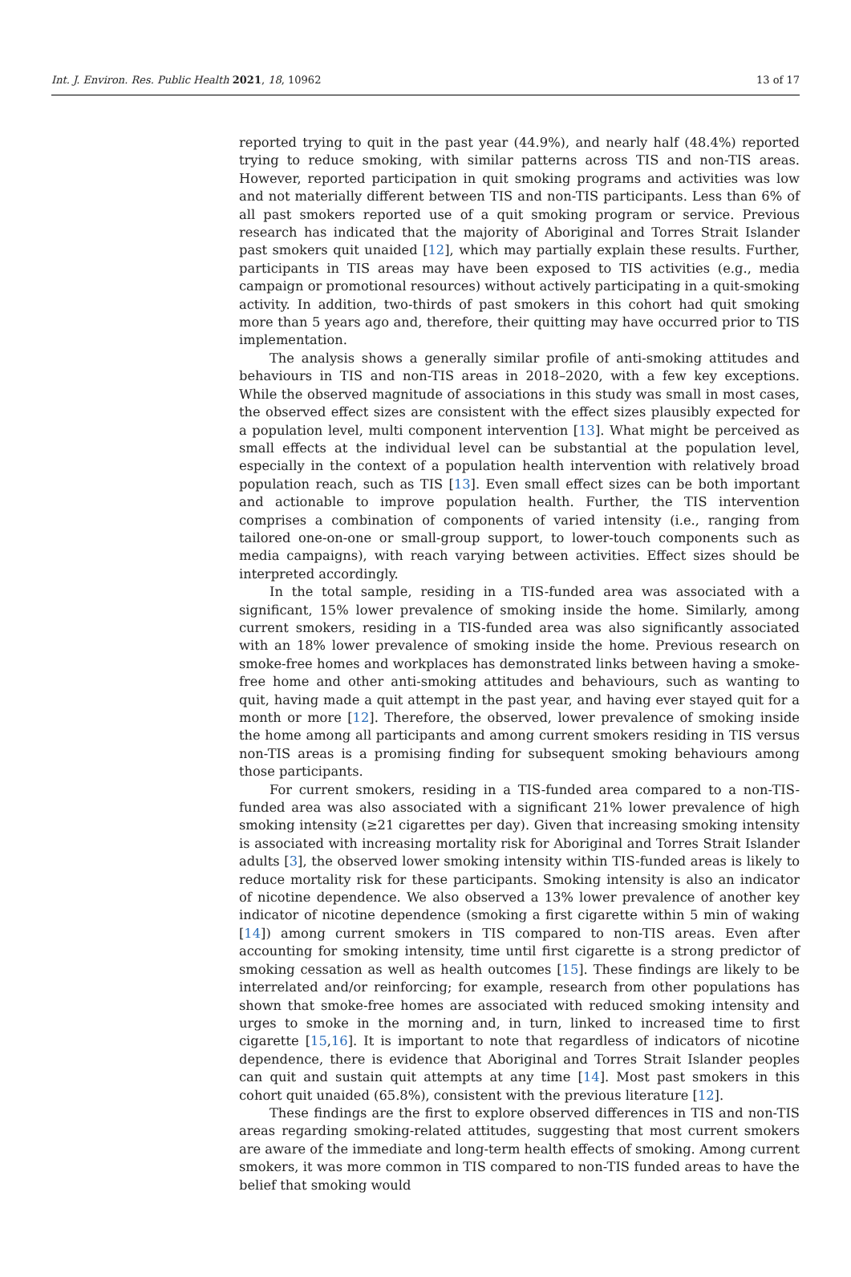Int. J. Environ. Res. Public Health 2021, 18, 10962 13 of 17
reported trying to quit in the past year (44.9%), and nearly half (48.4%) reported trying to reduce smoking, with similar patterns across TIS and non-TIS areas. However, reported participation in quit smoking programs and activities was low and not materially different between TIS and non-TIS participants. Less than 6% of all past smokers reported use of a quit smoking program or service. Previous research has indicated that the majority of Aboriginal and Torres Strait Islander past smokers quit unaided [12], which may partially explain these results. Further, participants in TIS areas may have been exposed to TIS activities (e.g., media campaign or promotional resources) without actively participating in a quit-smoking activity. In addition, two-thirds of past smokers in this cohort had quit smoking more than 5 years ago and, therefore, their quitting may have occurred prior to TIS implementation.
The analysis shows a generally similar profile of anti-smoking attitudes and behaviours in TIS and non-TIS areas in 2018–2020, with a few key exceptions. While the observed magnitude of associations in this study was small in most cases, the observed effect sizes are consistent with the effect sizes plausibly expected for a population level, multi component intervention [13]. What might be perceived as small effects at the individual level can be substantial at the population level, especially in the context of a population health intervention with relatively broad population reach, such as TIS [13]. Even small effect sizes can be both important and actionable to improve population health. Further, the TIS intervention comprises a combination of components of varied intensity (i.e., ranging from tailored one-on-one or small-group support, to lower-touch components such as media campaigns), with reach varying between activities. Effect sizes should be interpreted accordingly.
In the total sample, residing in a TIS-funded area was associated with a significant, 15% lower prevalence of smoking inside the home. Similarly, among current smokers, residing in a TIS-funded area was also significantly associated with an 18% lower prevalence of smoking inside the home. Previous research on smoke-free homes and workplaces has demonstrated links between having a smoke-free home and other anti-smoking attitudes and behaviours, such as wanting to quit, having made a quit attempt in the past year, and having ever stayed quit for a month or more [12]. Therefore, the observed, lower prevalence of smoking inside the home among all participants and among current smokers residing in TIS versus non-TIS areas is a promising finding for subsequent smoking behaviours among those participants.
For current smokers, residing in a TIS-funded area compared to a non-TIS-funded area was also associated with a significant 21% lower prevalence of high smoking intensity (≥21 cigarettes per day). Given that increasing smoking intensity is associated with increasing mortality risk for Aboriginal and Torres Strait Islander adults [3], the observed lower smoking intensity within TIS-funded areas is likely to reduce mortality risk for these participants. Smoking intensity is also an indicator of nicotine dependence. We also observed a 13% lower prevalence of another key indicator of nicotine dependence (smoking a first cigarette within 5 min of waking [14]) among current smokers in TIS compared to non-TIS areas. Even after accounting for smoking intensity, time until first cigarette is a strong predictor of smoking cessation as well as health outcomes [15]. These findings are likely to be interrelated and/or reinforcing; for example, research from other populations has shown that smoke-free homes are associated with reduced smoking intensity and urges to smoke in the morning and, in turn, linked to increased time to first cigarette [15,16]. It is important to note that regardless of indicators of nicotine dependence, there is evidence that Aboriginal and Torres Strait Islander peoples can quit and sustain quit attempts at any time [14]. Most past smokers in this cohort quit unaided (65.8%), consistent with the previous literature [12].
These findings are the first to explore observed differences in TIS and non-TIS areas regarding smoking-related attitudes, suggesting that most current smokers are aware of the immediate and long-term health effects of smoking. Among current smokers, it was more common in TIS compared to non-TIS funded areas to have the belief that smoking would